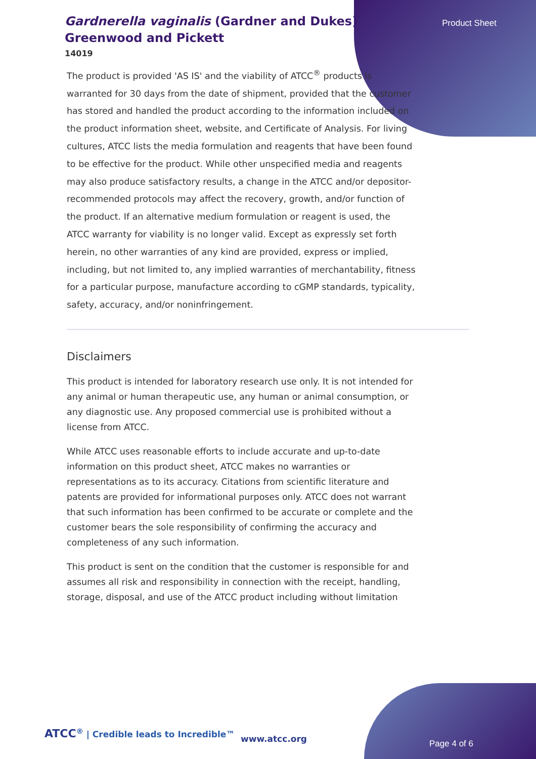Gardnerella vaginalis (Gardner and Dukes) Greenwood and Pickett
14019
Product Sheet
The product is provided 'AS IS' and the viability of ATCC<sup>®</sup> products is warranted for 30 days from the date of shipment, provided that the customer has stored and handled the product according to the information included on the product information sheet, website, and Certificate of Analysis. For living cultures, ATCC lists the media formulation and reagents that have been found to be effective for the product. While other unspecified media and reagents may also produce satisfactory results, a change in the ATCC and/or depositor-recommended protocols may affect the recovery, growth, and/or function of the product. If an alternative medium formulation or reagent is used, the ATCC warranty for viability is no longer valid. Except as expressly set forth herein, no other warranties of any kind are provided, express or implied, including, but not limited to, any implied warranties of merchantability, fitness for a particular purpose, manufacture according to cGMP standards, typicality, safety, accuracy, and/or noninfringement.
Disclaimers
This product is intended for laboratory research use only. It is not intended for any animal or human therapeutic use, any human or animal consumption, or any diagnostic use. Any proposed commercial use is prohibited without a license from ATCC.
While ATCC uses reasonable efforts to include accurate and up-to-date information on this product sheet, ATCC makes no warranties or representations as to its accuracy. Citations from scientific literature and patents are provided for informational purposes only. ATCC does not warrant that such information has been confirmed to be accurate or complete and the customer bears the sole responsibility of confirming the accuracy and completeness of any such information.
This product is sent on the condition that the customer is responsible for and assumes all risk and responsibility in connection with the receipt, handling, storage, disposal, and use of the ATCC product including without limitation
ATCC<sup>®</sup> | Credible leads to Incredible™
www.atcc.org Page 4 of 6